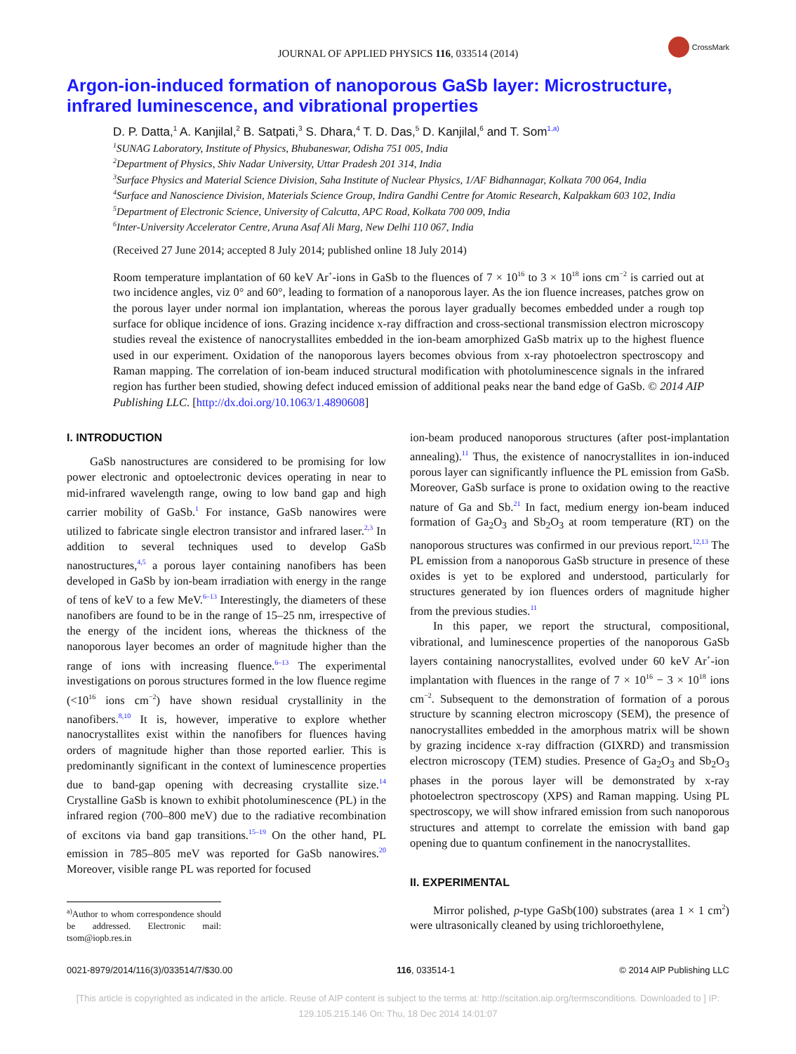JOURNAL OF APPLIED PHYSICS 116, 033514 (2014)
CrossMark
Argon-ion-induced formation of nanoporous GaSb layer: Microstructure, infrared luminescence, and vibrational properties
D. P. Datta,<sup>1</sup> A. Kanjilal,<sup>2</sup> B. Satpati,<sup>3</sup> S. Dhara,<sup>4</sup> T. D. Das,<sup>5</sup> D. Kanjilal,<sup>6</sup> and T. Som<sup>1,a)</sup>
<sup>1</sup> SUNAG Laboratory, Institute of Physics, Bhubaneswar, Odisha 751 005, India
<sup>2</sup> Department of Physics, Shiv Nadar University, Uttar Pradesh 201 314, India
<sup>3</sup> Surface Physics and Material Science Division, Saha Institute of Nuclear Physics, 1/AF Bidhannagar, Kolkata 700 064, India
<sup>4</sup> Surface and Nanoscience Division, Materials Science Group, Indira Gandhi Centre for Atomic Research, Kalpakkam 603 102, India
<sup>5</sup> Department of Electronic Science, University of Calcutta, APC Road, Kolkata 700 009, India
<sup>6</sup> Inter-University Accelerator Centre, Aruna Asaf Ali Marg, New Delhi 110 067, India
(Received 27 June 2014; accepted 8 July 2014; published online 18 July 2014)
Room temperature implantation of 60 keV Ar<sup>+</sup>-ions in GaSb to the fluences of 7 × 10<sup>16</sup> to 3 × 10<sup>18</sup> ions cm<sup>−2</sup> is carried out at two incidence angles, viz 0° and 60°, leading to formation of a nanoporous layer. As the ion fluence increases, patches grow on the porous layer under normal ion implantation, whereas the porous layer gradually becomes embedded under a rough top surface for oblique incidence of ions. Grazing incidence x-ray diffraction and cross-sectional transmission electron microscopy studies reveal the existence of nanocrystallites embedded in the ion-beam amorphized GaSb matrix up to the highest fluence used in our experiment. Oxidation of the nanoporous layers becomes obvious from x-ray photoelectron spectroscopy and Raman mapping. The correlation of ion-beam induced structural modification with photoluminescence signals in the infrared region has further been studied, showing defect induced emission of additional peaks near the band edge of GaSb. © 2014 AIP Publishing LLC. [http://dx.doi.org/10.1063/1.4890608]
I. INTRODUCTION
GaSb nanostructures are considered to be promising for low power electronic and optoelectronic devices operating in near to mid-infrared wavelength range, owing to low band gap and high carrier mobility of GaSb.<sup>1</sup> For instance, GaSb nanowires were utilized to fabricate single electron transistor and infrared laser.<sup>2,3</sup> In addition to several techniques used to develop GaSb nanostructures,<sup>4,5</sup> a porous layer containing nanofibers has been developed in GaSb by ion-beam irradiation with energy in the range of tens of keV to a few MeV.<sup>6–13</sup> Interestingly, the diameters of these nanofibers are found to be in the range of 15–25 nm, irrespective of the energy of the incident ions, whereas the thickness of the nanoporous layer becomes an order of magnitude higher than the range of ions with increasing fluence.<sup>6–13</sup> The experimental investigations on porous structures formed in the low fluence regime (<10<sup>16</sup> ions cm<sup>−2</sup>) have shown residual crystallinity in the nanofibers.<sup>8,10</sup> It is, however, imperative to explore whether nanocrystallites exist within the nanofibers for fluences having orders of magnitude higher than those reported earlier. This is predominantly significant in the context of luminescence properties due to band-gap opening with decreasing crystallite size.<sup>14</sup> Crystalline GaSb is known to exhibit photoluminescence (PL) in the infrared region (700–800 meV) due to the radiative recombination of excitons via band gap transitions.<sup>15–19</sup> On the other hand, PL emission in 785–805 meV was reported for GaSb nanowires.<sup>20</sup> Moreover, visible range PL was reported for focused
<sup>a)</sup> Author to whom correspondence should be addressed. Electronic mail: tsom@iopb.res.in
ion-beam produced nanoporous structures (after post-implantation annealing).<sup>11</sup> Thus, the existence of nanocrystallites in ion-induced porous layer can significantly influence the PL emission from GaSb. Moreover, GaSb surface is prone to oxidation owing to the reactive nature of Ga and Sb.<sup>21</sup> In fact, medium energy ion-beam induced formation of Ga<sub>2</sub>O<sub>3</sub> and Sb<sub>2</sub>O<sub>3</sub> at room temperature (RT) on the nanoporous structures was confirmed in our previous report.<sup>12,13</sup> The PL emission from a nanoporous GaSb structure in presence of these oxides is yet to be explored and understood, particularly for structures generated by ion fluences orders of magnitude higher from the previous studies.<sup>11</sup>
In this paper, we report the structural, compositional, vibrational, and luminescence properties of the nanoporous GaSb layers containing nanocrystallites, evolved under 60 keV Ar<sup>+</sup>-ion implantation with fluences in the range of 7 × 10<sup>16</sup> − 3 × 10<sup>18</sup> ions cm<sup>−2</sup>. Subsequent to the demonstration of formation of a porous structure by scanning electron microscopy (SEM), the presence of nanocrystallites embedded in the amorphous matrix will be shown by grazing incidence x-ray diffraction (GIXRD) and transmission electron microscopy (TEM) studies. Presence of Ga<sub>2</sub>O<sub>3</sub> and Sb<sub>2</sub>O<sub>3</sub> phases in the porous layer will be demonstrated by x-ray photoelectron spectroscopy (XPS) and Raman mapping. Using PL spectroscopy, we will show infrared emission from such nanoporous structures and attempt to correlate the emission with band gap opening due to quantum confinement in the nanocrystallites.
II. EXPERIMENTAL
Mirror polished, p-type GaSb(100) substrates (area 1 × 1 cm<sup>2</sup>) were ultrasonically cleaned by using trichloroethylene,
0021-8979/2014/116(3)/033514/7/$30.00 116, 033514-1 © 2014 AIP Publishing LLC
[This article is copyrighted as indicated in the article. Reuse of AIP content is subject to the terms at: http://scitation.aip.org/termsconditions. Downloaded to ] IP:
129.105.215.146 On: Thu, 18 Dec 2014 14:01:07